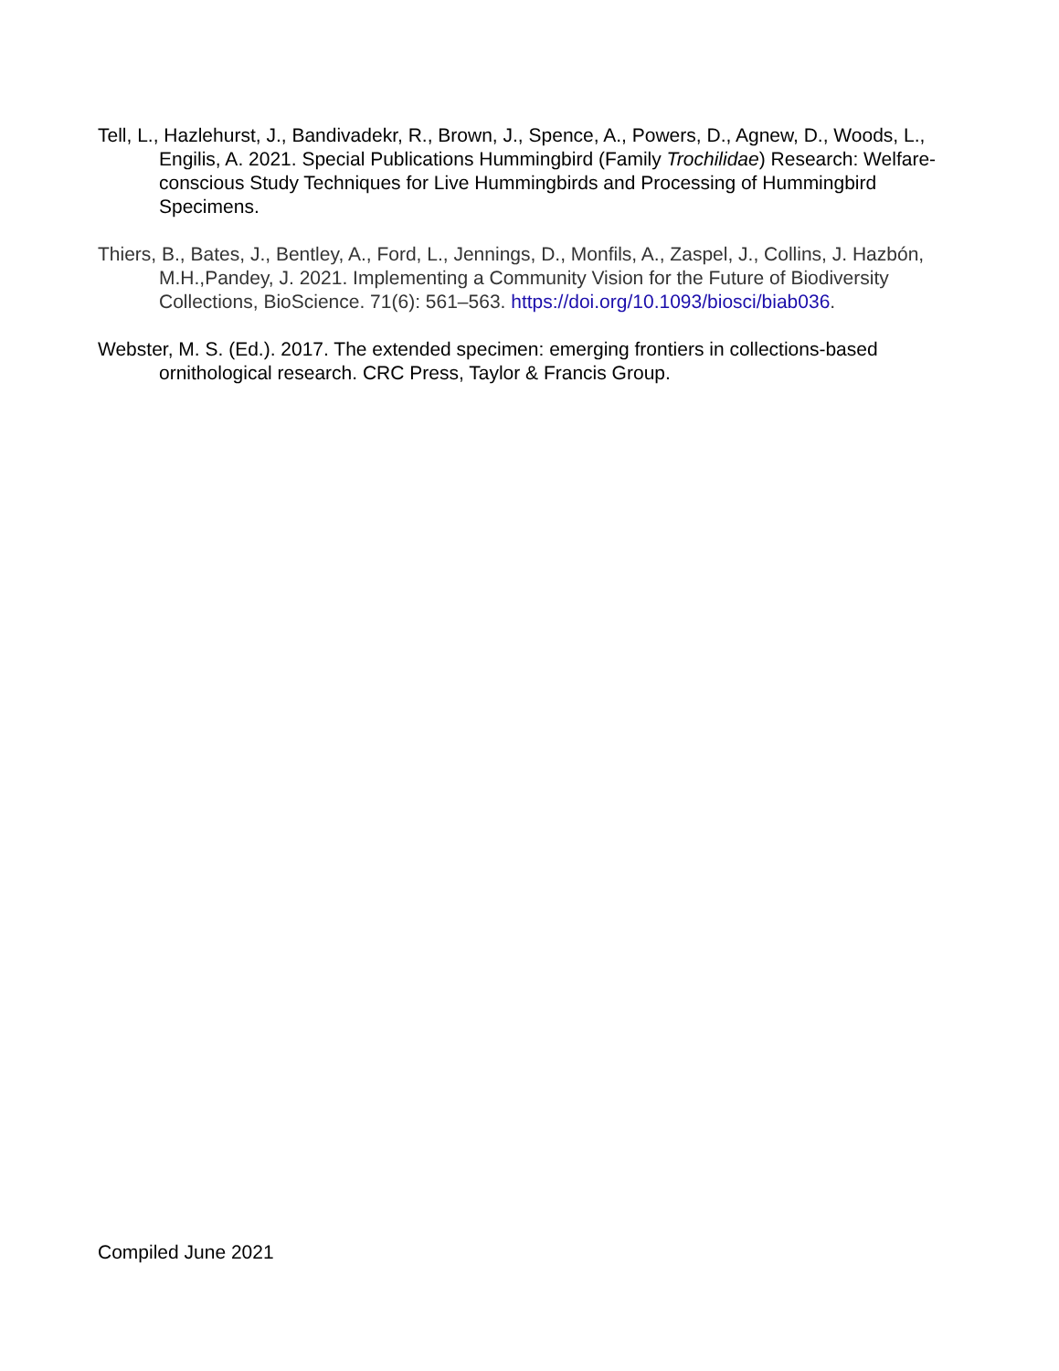Tell, L., Hazlehurst, J., Bandivadekr, R., Brown, J., Spence, A., Powers, D., Agnew, D., Woods, L., Engilis, A. 2021. Special Publications Hummingbird (Family Trochilidae) Research: Welfare-conscious Study Techniques for Live Hummingbirds and Processing of Hummingbird Specimens.
Thiers, B., Bates, J., Bentley, A., Ford, L., Jennings, D., Monfils, A., Zaspel, J., Collins, J. Hazbón, M.H.,Pandey, J. 2021. Implementing a Community Vision for the Future of Biodiversity Collections, BioScience. 71(6): 561–563. https://doi.org/10.1093/biosci/biab036.
Webster, M. S. (Ed.). 2017. The extended specimen: emerging frontiers in collections-based ornithological research. CRC Press, Taylor & Francis Group.
Compiled June 2021